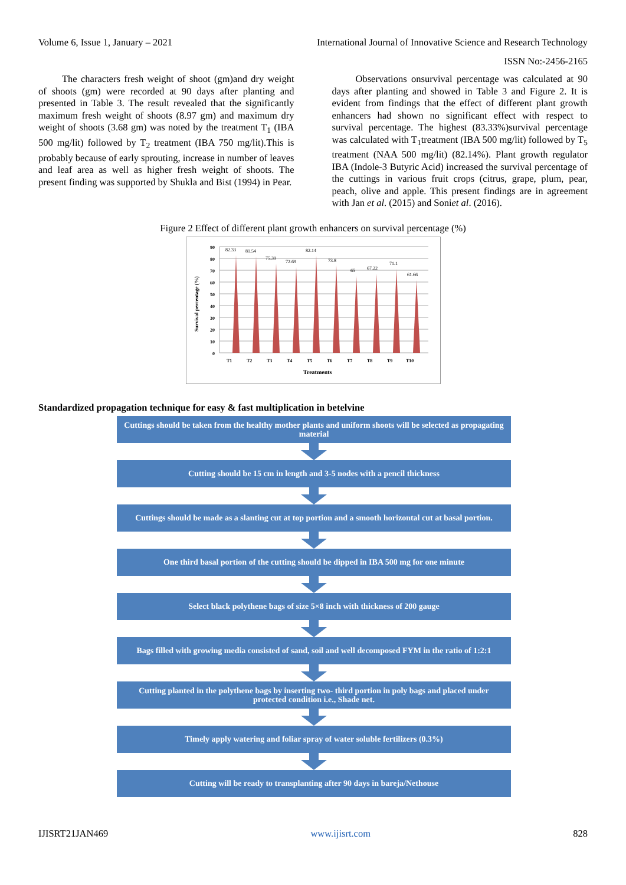Volume 6, Issue 1, January – 2021 International Journal of Innovative Science and Research Technology
ISSN No:-2456-2165
The characters fresh weight of shoot (gm)and dry weight of shoots (gm) were recorded at 90 days after planting and presented in Table 3. The result revealed that the significantly maximum fresh weight of shoots (8.97 gm) and maximum dry weight of shoots (3.68 gm) was noted by the treatment T<sub>1</sub> (IBA 500 mg/lit) followed by T<sub>2</sub> treatment (IBA 750 mg/lit).This is probably because of early sprouting, increase in number of leaves and leaf area as well as higher fresh weight of shoots. The present finding was supported by Shukla and Bist (1994) in Pear.
Observations onsurvival percentage was calculated at 90 days after planting and showed in Table 3 and Figure 2. It is evident from findings that the effect of different plant growth enhancers had shown no significant effect with respect to survival percentage. The highest (83.33%)survival percentage was calculated with T<sub>1</sub>treatment (IBA 500 mg/lit) followed by T<sub>5</sub> treatment (NAA 500 mg/lit) (82.14%). Plant growth regulator IBA (Indole-3 Butyric Acid) increased the survival percentage of the cuttings in various fruit crops (citrus, grape, plum, pear, peach, olive and apple. This present findings are in agreement with Jan et al. (2015) and Soniet al. (2016).
Figure 2 Effect of different plant growth enhancers on survival percentage (%)
90
80
70
60
50
40
30
20
10
0
82.33
81.54
75.39
72.69
82.14
73.8
65
67.22
71.1
61.66
T1
T2
T3
T4
T5
T6
T7
T8
T9
T10
Treatments
Survival percentage (%)
Standardized propagation technique for easy & fast multiplication in betelvine
Cuttings should be taken from the healthy mother plants and uniform shoots will be selected as propagating material
Cutting should be 15 cm in length and 3-5 nodes with a pencil thickness
Cuttings should be made as a slanting cut at top portion and a smooth horizontal cut at basal portion.
One third basal portion of the cutting should be dipped in IBA 500 mg for one minute
Select black polythene bags of size 5×8 inch with thickness of 200 gauge
Bags filled with growing media consisted of sand, soil and well decomposed FYM in the ratio of 1:2:1
Cutting planted in the polythene bags by inserting two- third portion in poly bags and placed under protected condition i.e., Shade net.
Timely apply watering and foliar spray of water soluble fertilizers (0.3%)
Cutting will be ready to transplanting after 90 days in bareja/Nethouse
IJISRT21JAN469 www.ijisrt.com 828